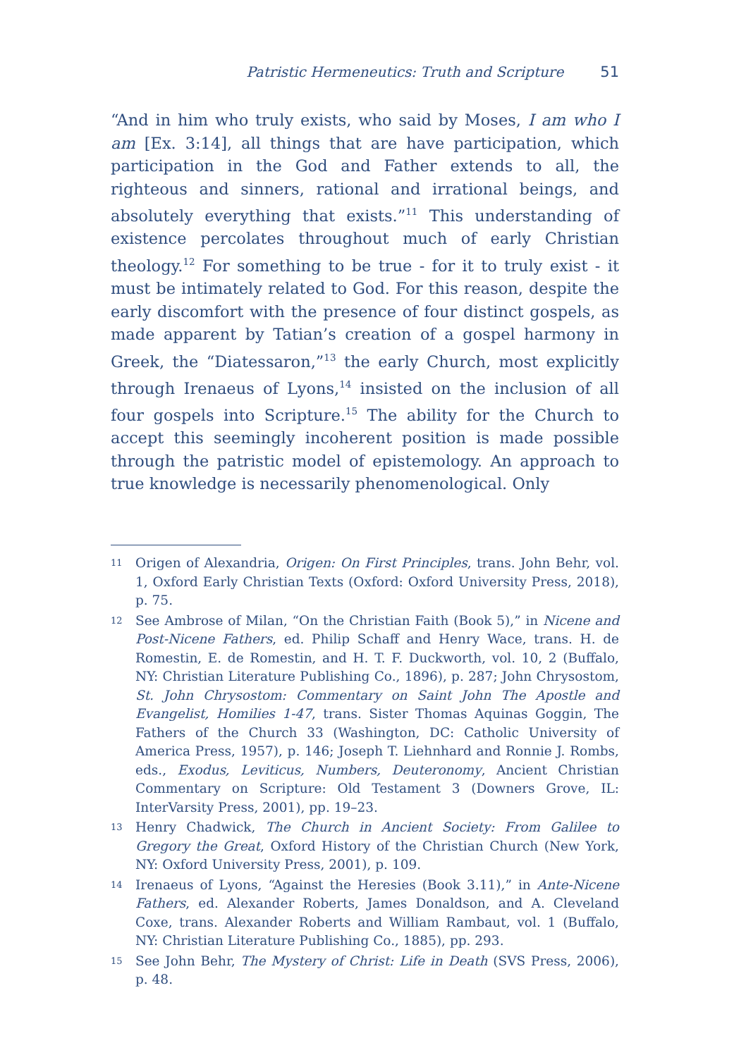Patristic Hermeneutics: Truth and Scripture 51
“And in him who truly exists, who said by Moses, I am who I am [Ex. 3:14], all things that are have participation, which participation in the God and Father extends to all, the righteous and sinners, rational and irrational beings, and absolutely everything that exists.”<sup>11</sup> This understanding of existence percolates throughout much of early Christian theology.<sup>12</sup> For something to be true - for it to truly exist - it must be intimately related to God. For this reason, despite the early discomfort with the presence of four distinct gospels, as made apparent by Tatian’s creation of a gospel harmony in Greek, the “Diatessaron,”<sup>13</sup> the early Church, most explicitly through Irenaeus of Lyons,<sup>14</sup> insisted on the inclusion of all four gospels into Scripture.<sup>15</sup> The ability for the Church to accept this seemingly incoherent position is made possible through the patristic model of epistemology. An approach to true knowledge is necessarily phenomenological. Only
11 Origen of Alexandria, Origen: On First Principles, trans. John Behr, vol. 1, Oxford Early Christian Texts (Oxford: Oxford University Press, 2018), p. 75.
12 See Ambrose of Milan, “On the Christian Faith (Book 5),” in Nicene and Post-Nicene Fathers, ed. Philip Schaff and Henry Wace, trans. H. de Romestin, E. de Romestin, and H. T. F. Duckworth, vol. 10, 2 (Buffalo, NY: Christian Literature Publishing Co., 1896), p. 287; John Chrysostom, St. John Chrysostom: Commentary on Saint John The Apostle and Evangelist, Homilies 1-47, trans. Sister Thomas Aquinas Goggin, The Fathers of the Church 33 (Washington, DC: Catholic University of America Press, 1957), p. 146; Joseph T. Liehnhard and Ronnie J. Rombs, eds., Exodus, Leviticus, Numbers, Deuteronomy, Ancient Christian Commentary on Scripture: Old Testament 3 (Downers Grove, IL: InterVarsity Press, 2001), pp. 19–23.
13 Henry Chadwick, The Church in Ancient Society: From Galilee to Gregory the Great, Oxford History of the Christian Church (New York, NY: Oxford University Press, 2001), p. 109.
14 Irenaeus of Lyons, “Against the Heresies (Book 3.11),” in Ante-Nicene Fathers, ed. Alexander Roberts, James Donaldson, and A. Cleveland Coxe, trans. Alexander Roberts and William Rambaut, vol. 1 (Buffalo, NY: Christian Literature Publishing Co., 1885), pp. 293.
15 See John Behr, The Mystery of Christ: Life in Death (SVS Press, 2006), p. 48.